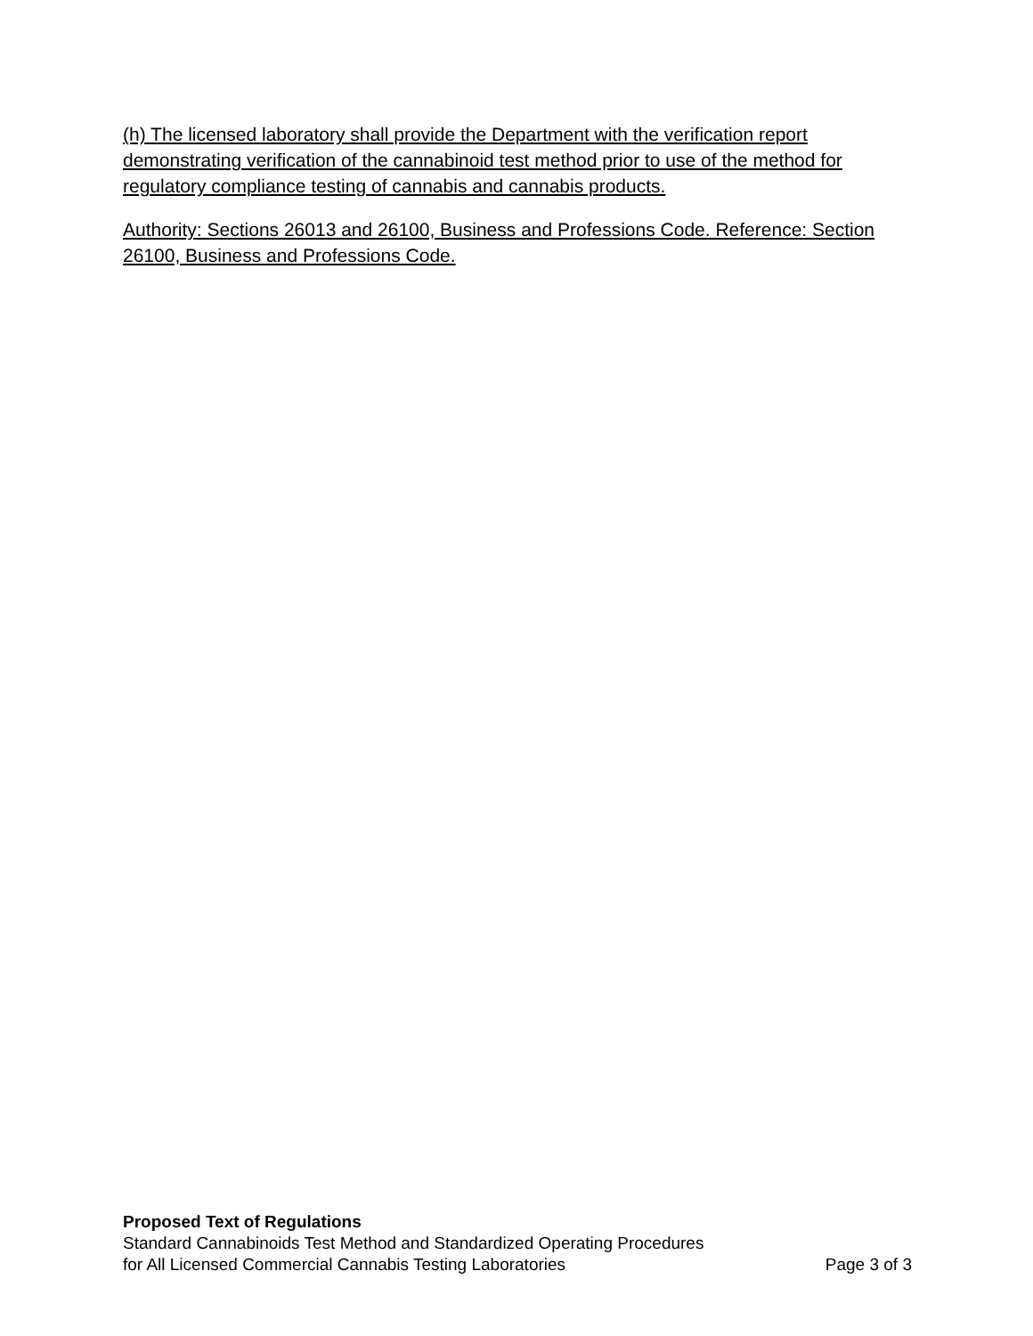(h) The licensed laboratory shall provide the Department with the verification report demonstrating verification of the cannabinoid test method prior to use of the method for regulatory compliance testing of cannabis and cannabis products.
Authority: Sections 26013 and 26100, Business and Professions Code. Reference: Section 26100, Business and Professions Code.
Proposed Text of Regulations
Standard Cannabinoids Test Method and Standardized Operating Procedures
for All Licensed Commercial Cannabis Testing Laboratories Page 3 of 3